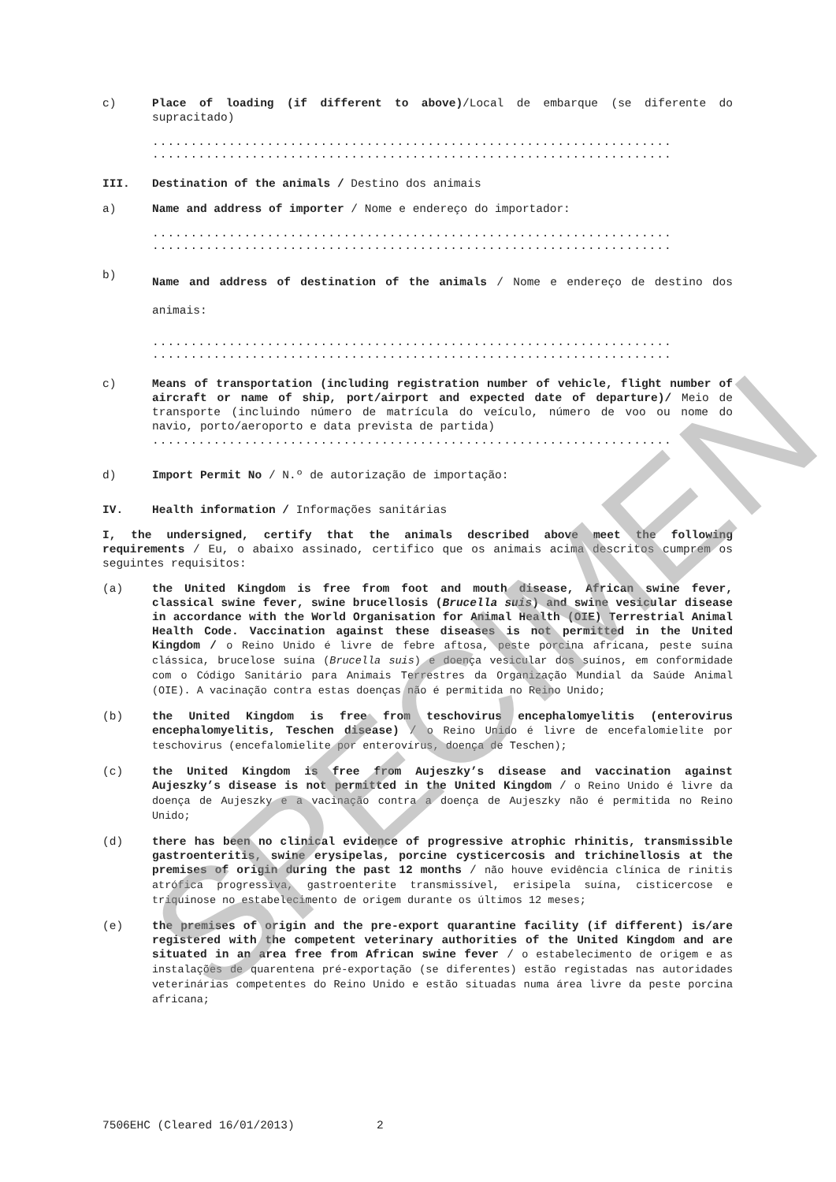c) Place of loading (if different to above)/Local de embarque (se diferente do supracitado)
....................................................................
....................................................................
III. Destination of the animals / Destino dos animais
a) Name and address of importer / Nome e endereço do importador:
....................................................................
....................................................................
b)
Name and address of destination of the animals / Nome e endereço de destino dos animais:
....................................................................
....................................................................
c) Means of transportation (including registration number of vehicle, flight number of aircraft or name of ship, port/airport and expected date of departure)/ Meio de transporte (incluindo número de matrícula do veículo, número de voo ou nome do navio, porto/aeroporto e data prevista de partida)
....................................................................
d) Import Permit No / N.º de autorização de importação:
IV. Health information / Informações sanitárias
I, the undersigned, certify that the animals described above meet the following requirements / Eu, o abaixo assinado, certifico que os animais acima descritos cumprem os seguintes requisitos:
(a) the United Kingdom is free from foot and mouth disease, African swine fever, classical swine fever, swine brucellosis (Brucella suis) and swine vesicular disease in accordance with the World Organisation for Animal Health (OIE) Terrestrial Animal Health Code. Vaccination against these diseases is not permitted in the United Kingdom / o Reino Unido é livre de febre aftosa, peste porcina africana, peste suína clássica, brucelose suína (Brucella suis) e doença vesicular dos suínos, em conformidade com o Código Sanitário para Animais Terrestres da Organização Mundial da Saúde Animal (OIE). A vacinação contra estas doenças não é permitida no Reino Unido;
(b) the United Kingdom is free from teschovirus encephalomyelitis (enterovirus encephalomyelitis, Teschen disease) / o Reino Unido é livre de encefalomielite por teschovirus (encefalomielite por enterovírus, doença de Teschen);
(c) the United Kingdom is free from Aujeszky’s disease and vaccination against Aujeszky’s disease is not permitted in the United Kingdom / o Reino Unido é livre da doença de Aujeszky e a vacinação contra a doença de Aujeszky não é permitida no Reino Unido;
(d) there has been no clinical evidence of progressive atrophic rhinitis, transmissible gastroenteritis, swine erysipelas, porcine cysticercosis and trichinellosis at the premises of origin during the past 12 months / não houve evidência clínica de rinitis atrófica progressiva, gastroenterite transmissível, erisipela suína, cisticercose e triquinose no estabelecimento de origem durante os últimos 12 meses;
(e) the premises of origin and the pre-export quarantine facility (if different) is/are registered with the competent veterinary authorities of the United Kingdom and are situated in an area free from African swine fever / o estabelecimento de origem e as instalações de quarentena pré-exportação (se diferentes) estão registadas nas autoridades veterinárias competentes do Reino Unido e estão situadas numa área livre da peste porcina africana;
7506EHC (Cleared 16/01/2013) 2
SPECIMEN